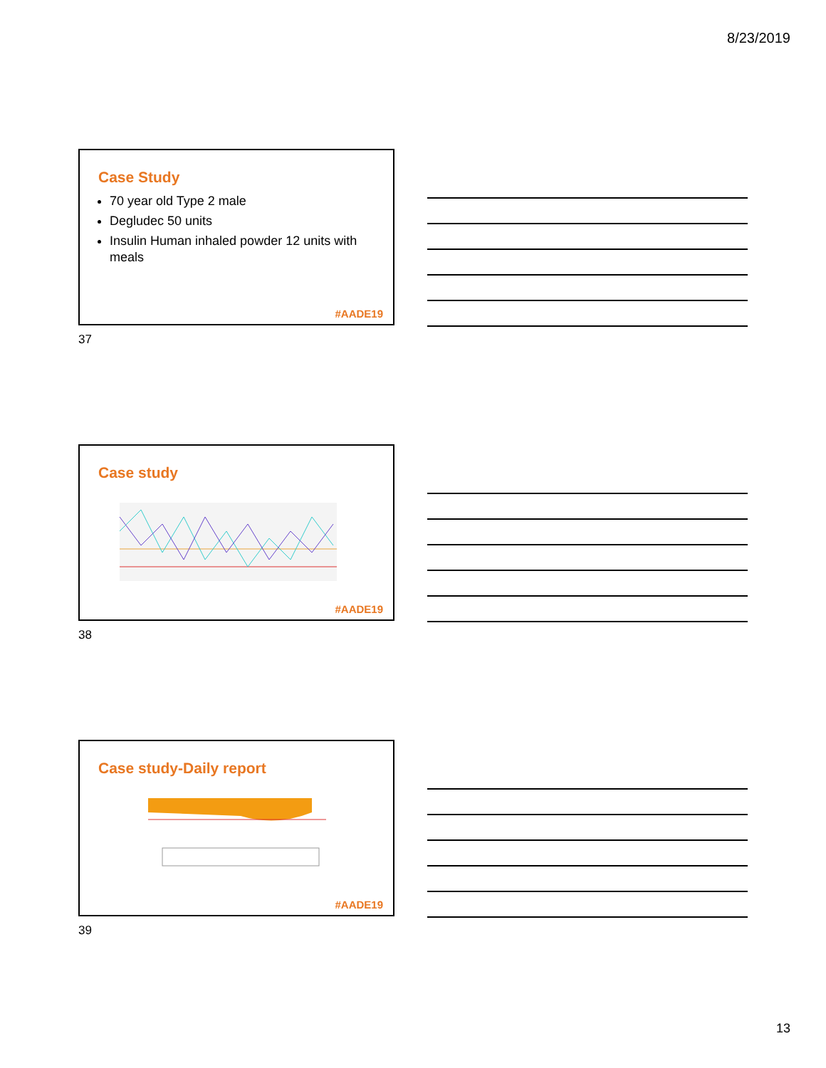8/23/2019
Case Study
70 year old Type 2 male
Degludec 50 units
Insulin Human inhaled powder 12 units with meals
#AADE19
37
Case study
#AADE19
38
Case study-Daily report
#AADE19
39
13